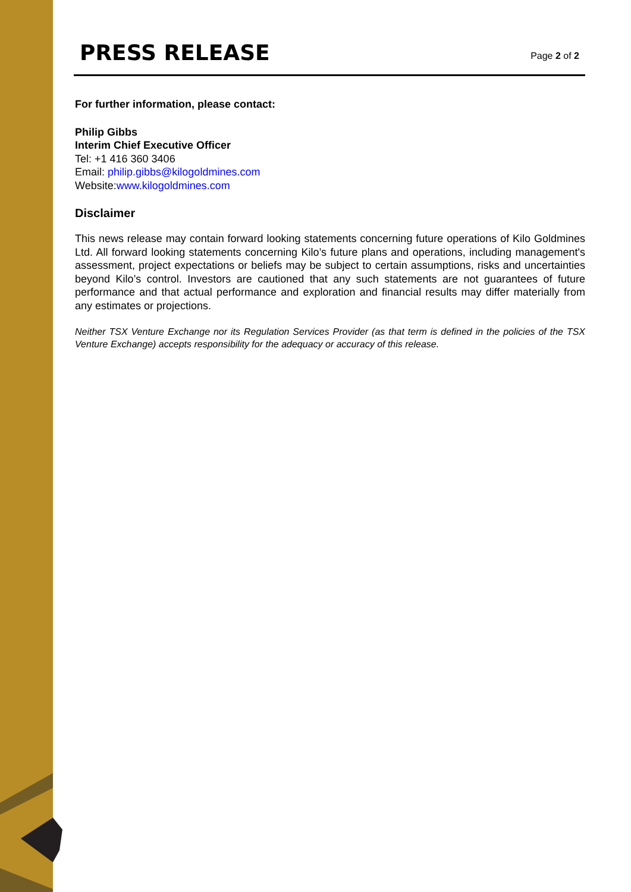PRESS RELEASE
Page 2 of 2
For further information, please contact:
Philip Gibbs
Interim Chief Executive Officer
Tel: +1 416 360 3406
Email: philip.gibbs@kilogoldmines.com
Website:www.kilogoldmines.com
Disclaimer
This news release may contain forward looking statements concerning future operations of Kilo Goldmines Ltd. All forward looking statements concerning Kilo’s future plans and operations, including management's assessment, project expectations or beliefs may be subject to certain assumptions, risks and uncertainties beyond Kilo’s control. Investors are cautioned that any such statements are not guarantees of future performance and that actual performance and exploration and financial results may differ materially from any estimates or projections.
Neither TSX Venture Exchange nor its Regulation Services Provider (as that term is defined in the policies of the TSX Venture Exchange) accepts responsibility for the adequacy or accuracy of this release.